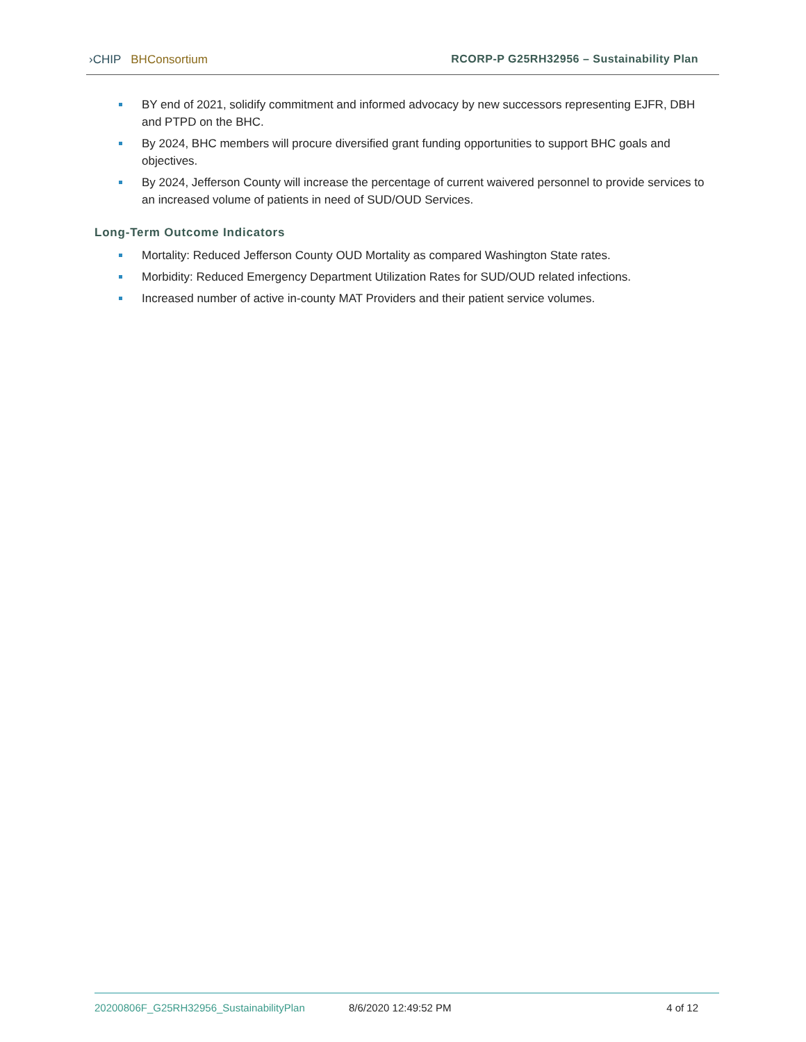›CHIP BHConsortium RCORP-P G25RH32956 – Sustainability Plan
BY end of 2021, solidify commitment and informed advocacy by new successors representing EJFR, DBH and PTPD on the BHC.
By 2024, BHC members will procure diversified grant funding opportunities to support BHC goals and objectives.
By 2024, Jefferson County will increase the percentage of current waivered personnel to provide services to an increased volume of patients in need of SUD/OUD Services.
Long-Term Outcome Indicators
Mortality: Reduced Jefferson County OUD Mortality as compared Washington State rates.
Morbidity: Reduced Emergency Department Utilization Rates for SUD/OUD related infections.
Increased number of active in-county MAT Providers and their patient service volumes.
20200806F_G25RH32956_SustainabilityPlan 8/6/2020 12:49:52 PM 4 of 12